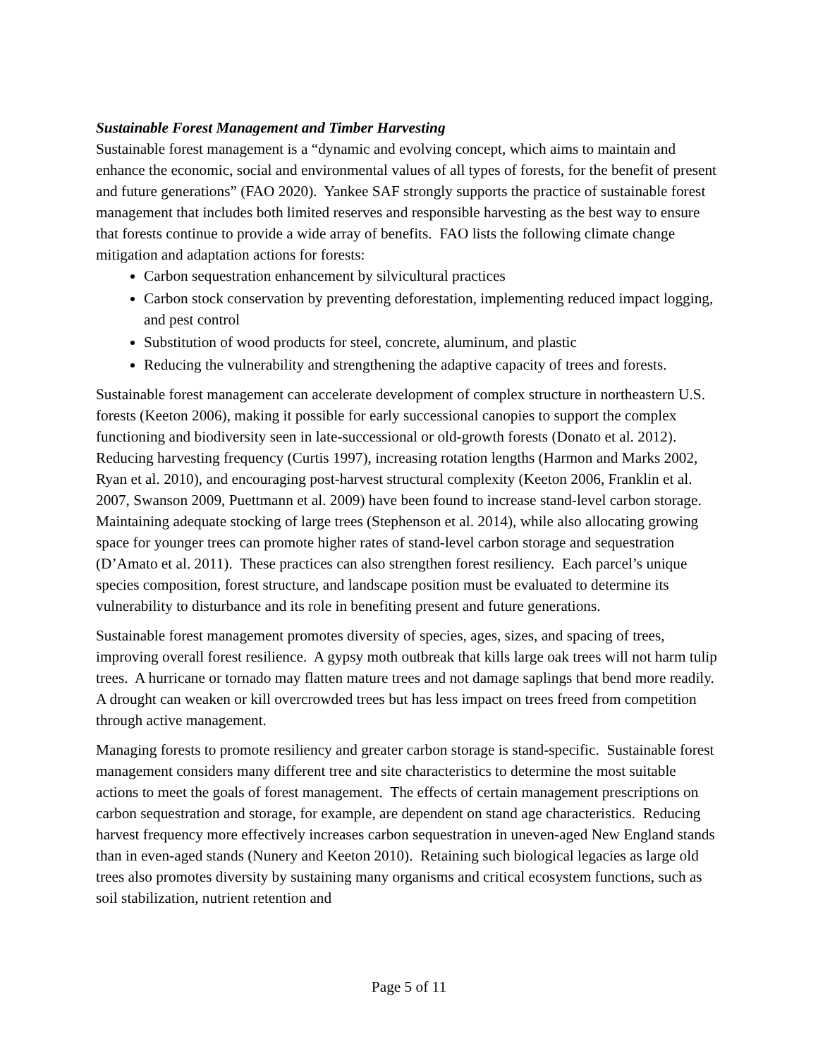Sustainable Forest Management and Timber Harvesting
Sustainable forest management is a “dynamic and evolving concept, which aims to maintain and enhance the economic, social and environmental values of all types of forests, for the benefit of present and future generations” (FAO 2020). Yankee SAF strongly supports the practice of sustainable forest management that includes both limited reserves and responsible harvesting as the best way to ensure that forests continue to provide a wide array of benefits. FAO lists the following climate change mitigation and adaptation actions for forests:
Carbon sequestration enhancement by silvicultural practices
Carbon stock conservation by preventing deforestation, implementing reduced impact logging, and pest control
Substitution of wood products for steel, concrete, aluminum, and plastic
Reducing the vulnerability and strengthening the adaptive capacity of trees and forests.
Sustainable forest management can accelerate development of complex structure in northeastern U.S. forests (Keeton 2006), making it possible for early successional canopies to support the complex functioning and biodiversity seen in late-successional or old-growth forests (Donato et al. 2012). Reducing harvesting frequency (Curtis 1997), increasing rotation lengths (Harmon and Marks 2002, Ryan et al. 2010), and encouraging post-harvest structural complexity (Keeton 2006, Franklin et al. 2007, Swanson 2009, Puettmann et al. 2009) have been found to increase stand-level carbon storage. Maintaining adequate stocking of large trees (Stephenson et al. 2014), while also allocating growing space for younger trees can promote higher rates of stand-level carbon storage and sequestration (D’Amato et al. 2011). These practices can also strengthen forest resiliency. Each parcel’s unique species composition, forest structure, and landscape position must be evaluated to determine its vulnerability to disturbance and its role in benefiting present and future generations.
Sustainable forest management promotes diversity of species, ages, sizes, and spacing of trees, improving overall forest resilience. A gypsy moth outbreak that kills large oak trees will not harm tulip trees. A hurricane or tornado may flatten mature trees and not damage saplings that bend more readily. A drought can weaken or kill overcrowded trees but has less impact on trees freed from competition through active management.
Managing forests to promote resiliency and greater carbon storage is stand-specific. Sustainable forest management considers many different tree and site characteristics to determine the most suitable actions to meet the goals of forest management. The effects of certain management prescriptions on carbon sequestration and storage, for example, are dependent on stand age characteristics. Reducing harvest frequency more effectively increases carbon sequestration in uneven-aged New England stands than in even-aged stands (Nunery and Keeton 2010). Retaining such biological legacies as large old trees also promotes diversity by sustaining many organisms and critical ecosystem functions, such as soil stabilization, nutrient retention and
Page 5 of 11